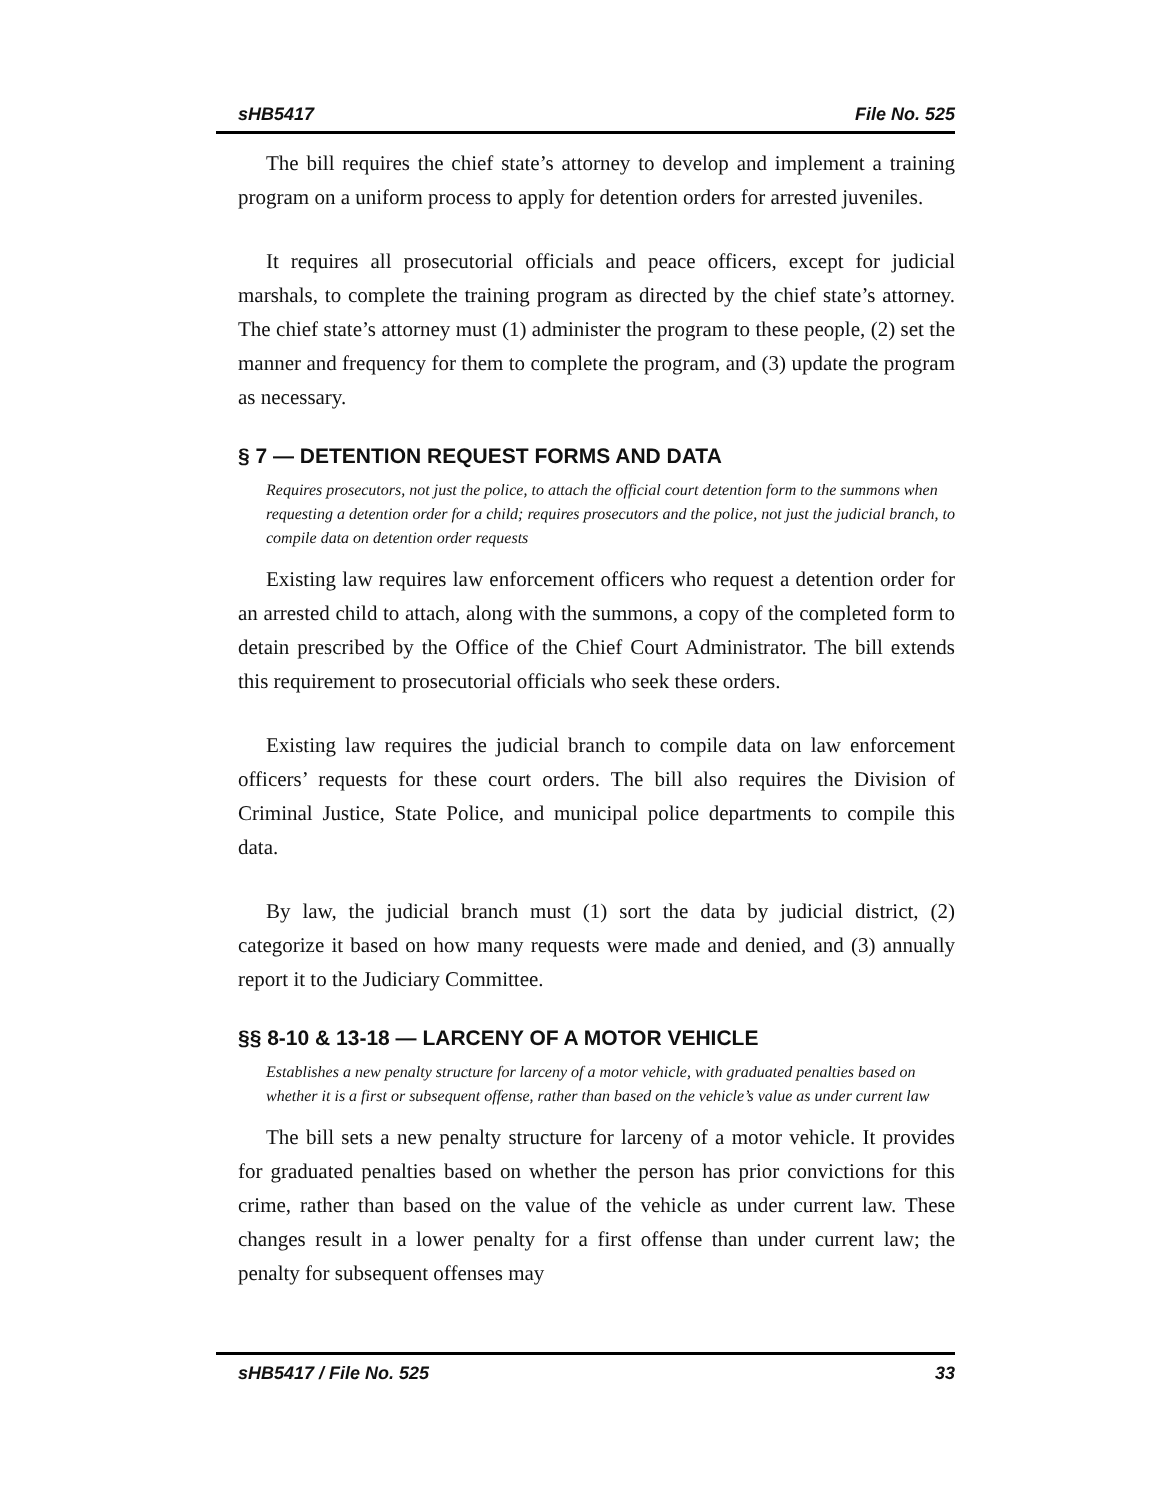sHB5417 File No. 525
The bill requires the chief state’s attorney to develop and implement a training program on a uniform process to apply for detention orders for arrested juveniles.
It requires all prosecutorial officials and peace officers, except for judicial marshals, to complete the training program as directed by the chief state’s attorney. The chief state’s attorney must (1) administer the program to these people, (2) set the manner and frequency for them to complete the program, and (3) update the program as necessary.
§ 7 — DETENTION REQUEST FORMS AND DATA
Requires prosecutors, not just the police, to attach the official court detention form to the summons when requesting a detention order for a child; requires prosecutors and the police, not just the judicial branch, to compile data on detention order requests
Existing law requires law enforcement officers who request a detention order for an arrested child to attach, along with the summons, a copy of the completed form to detain prescribed by the Office of the Chief Court Administrator. The bill extends this requirement to prosecutorial officials who seek these orders.
Existing law requires the judicial branch to compile data on law enforcement officers’ requests for these court orders. The bill also requires the Division of Criminal Justice, State Police, and municipal police departments to compile this data.
By law, the judicial branch must (1) sort the data by judicial district, (2) categorize it based on how many requests were made and denied, and (3) annually report it to the Judiciary Committee.
§§ 8-10 & 13-18 — LARCENY OF A MOTOR VEHICLE
Establishes a new penalty structure for larceny of a motor vehicle, with graduated penalties based on whether it is a first or subsequent offense, rather than based on the vehicle’s value as under current law
The bill sets a new penalty structure for larceny of a motor vehicle. It provides for graduated penalties based on whether the person has prior convictions for this crime, rather than based on the value of the vehicle as under current law. These changes result in a lower penalty for a first offense than under current law; the penalty for subsequent offenses may
sHB5417 / File No. 525 33